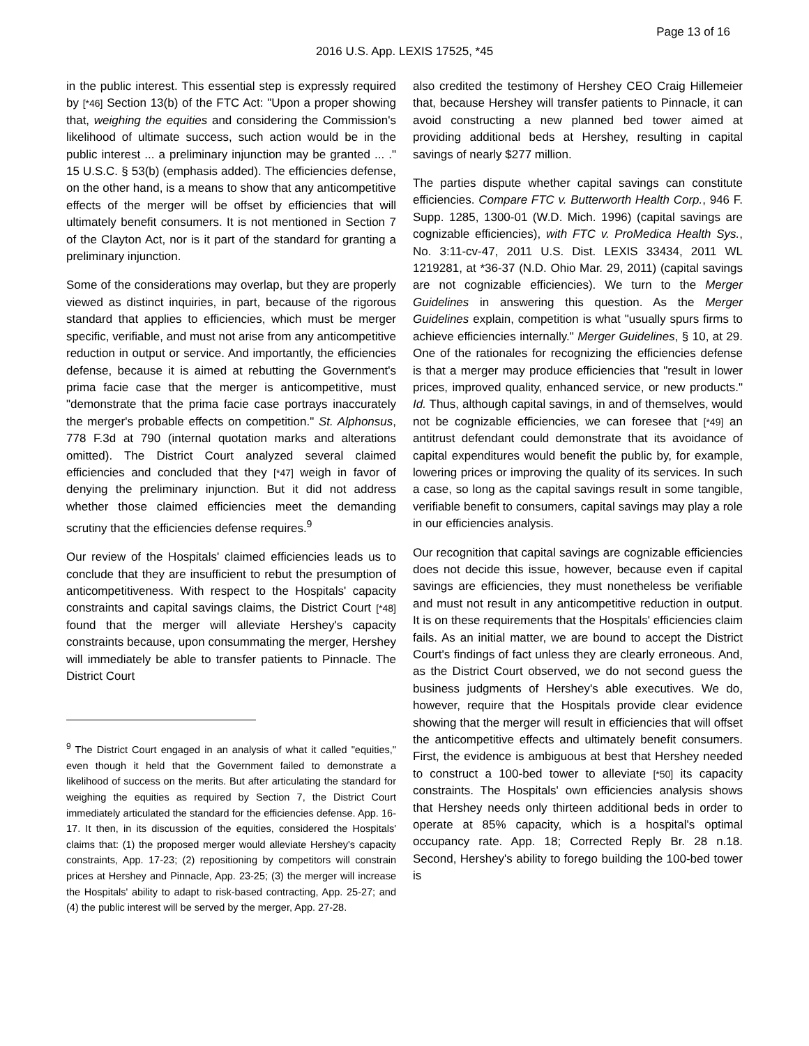Page 13 of 16
2016 U.S. App. LEXIS 17525, *45
in the public interest. This essential step is expressly required by [*46] Section 13(b) of the FTC Act: "Upon a proper showing that, weighing the equities and considering the Commission's likelihood of ultimate success, such action would be in the public interest ... a preliminary injunction may be granted ... ." 15 U.S.C. § 53(b) (emphasis added). The efficiencies defense, on the other hand, is a means to show that any anticompetitive effects of the merger will be offset by efficiencies that will ultimately benefit consumers. It is not mentioned in Section 7 of the Clayton Act, nor is it part of the standard for granting a preliminary injunction.
Some of the considerations may overlap, but they are properly viewed as distinct inquiries, in part, because of the rigorous standard that applies to efficiencies, which must be merger specific, verifiable, and must not arise from any anticompetitive reduction in output or service. And importantly, the efficiencies defense, because it is aimed at rebutting the Government's prima facie case that the merger is anticompetitive, must "demonstrate that the prima facie case portrays inaccurately the merger's probable effects on competition." St. Alphonsus, 778 F.3d at 790 (internal quotation marks and alterations omitted). The District Court analyzed several claimed efficiencies and concluded that they [*47] weigh in favor of denying the preliminary injunction. But it did not address whether those claimed efficiencies meet the demanding scrutiny that the efficiencies defense requires.<sup>9</sup>
Our review of the Hospitals' claimed efficiencies leads us to conclude that they are insufficient to rebut the presumption of anticompetitiveness. With respect to the Hospitals' capacity constraints and capital savings claims, the District Court [*48] found that the merger will alleviate Hershey's capacity constraints because, upon consummating the merger, Hershey will immediately be able to transfer patients to Pinnacle. The District Court
<sup>9</sup> The District Court engaged in an analysis of what it called "equities," even though it held that the Government failed to demonstrate a likelihood of success on the merits. But after articulating the standard for weighing the equities as required by Section 7, the District Court immediately articulated the standard for the efficiencies defense. App. 16-17. It then, in its discussion of the equities, considered the Hospitals' claims that: (1) the proposed merger would alleviate Hershey's capacity constraints, App. 17-23; (2) repositioning by competitors will constrain prices at Hershey and Pinnacle, App. 23-25; (3) the merger will increase the Hospitals' ability to adapt to risk-based contracting, App. 25-27; and (4) the public interest will be served by the merger, App. 27-28.
also credited the testimony of Hershey CEO Craig Hillemeier that, because Hershey will transfer patients to Pinnacle, it can avoid constructing a new planned bed tower aimed at providing additional beds at Hershey, resulting in capital savings of nearly $277 million.
The parties dispute whether capital savings can constitute efficiencies. Compare FTC v. Butterworth Health Corp., 946 F. Supp. 1285, 1300-01 (W.D. Mich. 1996) (capital savings are cognizable efficiencies), with FTC v. ProMedica Health Sys., No. 3:11-cv-47, 2011 U.S. Dist. LEXIS 33434, 2011 WL 1219281, at *36-37 (N.D. Ohio Mar. 29, 2011) (capital savings are not cognizable efficiencies). We turn to the Merger Guidelines in answering this question. As the Merger Guidelines explain, competition is what "usually spurs firms to achieve efficiencies internally." Merger Guidelines, § 10, at 29. One of the rationales for recognizing the efficiencies defense is that a merger may produce efficiencies that "result in lower prices, improved quality, enhanced service, or new products." Id. Thus, although capital savings, in and of themselves, would not be cognizable efficiencies, we can foresee that [*49] an antitrust defendant could demonstrate that its avoidance of capital expenditures would benefit the public by, for example, lowering prices or improving the quality of its services. In such a case, so long as the capital savings result in some tangible, verifiable benefit to consumers, capital savings may play a role in our efficiencies analysis.
Our recognition that capital savings are cognizable efficiencies does not decide this issue, however, because even if capital savings are efficiencies, they must nonetheless be verifiable and must not result in any anticompetitive reduction in output. It is on these requirements that the Hospitals' efficiencies claim fails. As an initial matter, we are bound to accept the District Court's findings of fact unless they are clearly erroneous. And, as the District Court observed, we do not second guess the business judgments of Hershey's able executives. We do, however, require that the Hospitals provide clear evidence showing that the merger will result in efficiencies that will offset the anticompetitive effects and ultimately benefit consumers. First, the evidence is ambiguous at best that Hershey needed to construct a 100-bed tower to alleviate [*50] its capacity constraints. The Hospitals' own efficiencies analysis shows that Hershey needs only thirteen additional beds in order to operate at 85% capacity, which is a hospital's optimal occupancy rate. App. 18; Corrected Reply Br. 28 n.18. Second, Hershey's ability to forego building the 100-bed tower is